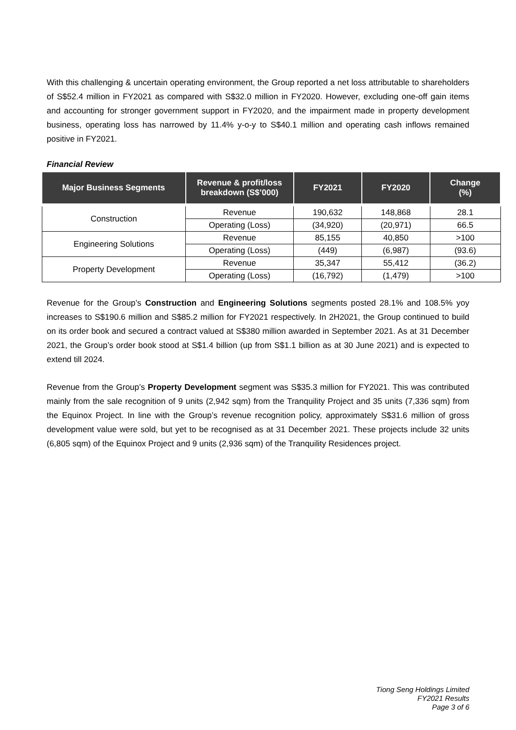With this challenging & uncertain operating environment, the Group reported a net loss attributable to shareholders of S$52.4 million in FY2021 as compared with S$32.0 million in FY2020. However, excluding one-off gain items and accounting for stronger government support in FY2020, and the impairment made in property development business, operating loss has narrowed by 11.4% y-o-y to S$40.1 million and operating cash inflows remained positive in FY2021.
Financial Review
| Major Business Segments | Revenue & profit/loss breakdown (S$’000) | FY2021 | FY2020 | Change (%) |
| --- | --- | --- | --- | --- |
| Construction | Revenue | 190,632 | 148,868 | 28.1 |
| | Operating (Loss) | (34,920) | (20,971) | 66.5 |
| Engineering Solutions | Revenue | 85,155 | 40,850 | >100 |
| | Operating (Loss) | (449) | (6,987) | (93.6) |
| Property Development | Revenue | 35,347 | 55,412 | (36.2) |
| | Operating (Loss) | (16,792) | (1,479) | >100 |
Revenue for the Group’s Construction and Engineering Solutions segments posted 28.1% and 108.5% yoy increases to S$190.6 million and S$85.2 million for FY2021 respectively. In 2H2021, the Group continued to build on its order book and secured a contract valued at S$380 million awarded in September 2021. As at 31 December 2021, the Group’s order book stood at S$1.4 billion (up from S$1.1 billion as at 30 June 2021) and is expected to extend till 2024.
Revenue from the Group’s Property Development segment was S$35.3 million for FY2021. This was contributed mainly from the sale recognition of 9 units (2,942 sqm) from the Tranquility Project and 35 units (7,336 sqm) from the Equinox Project. In line with the Group’s revenue recognition policy, approximately S$31.6 million of gross development value were sold, but yet to be recognised as at 31 December 2021. These projects include 32 units (6,805 sqm) of the Equinox Project and 9 units (2,936 sqm) of the Tranquility Residences project.
Tiong Seng Holdings Limited
FY2021 Results
Page 3 of 6